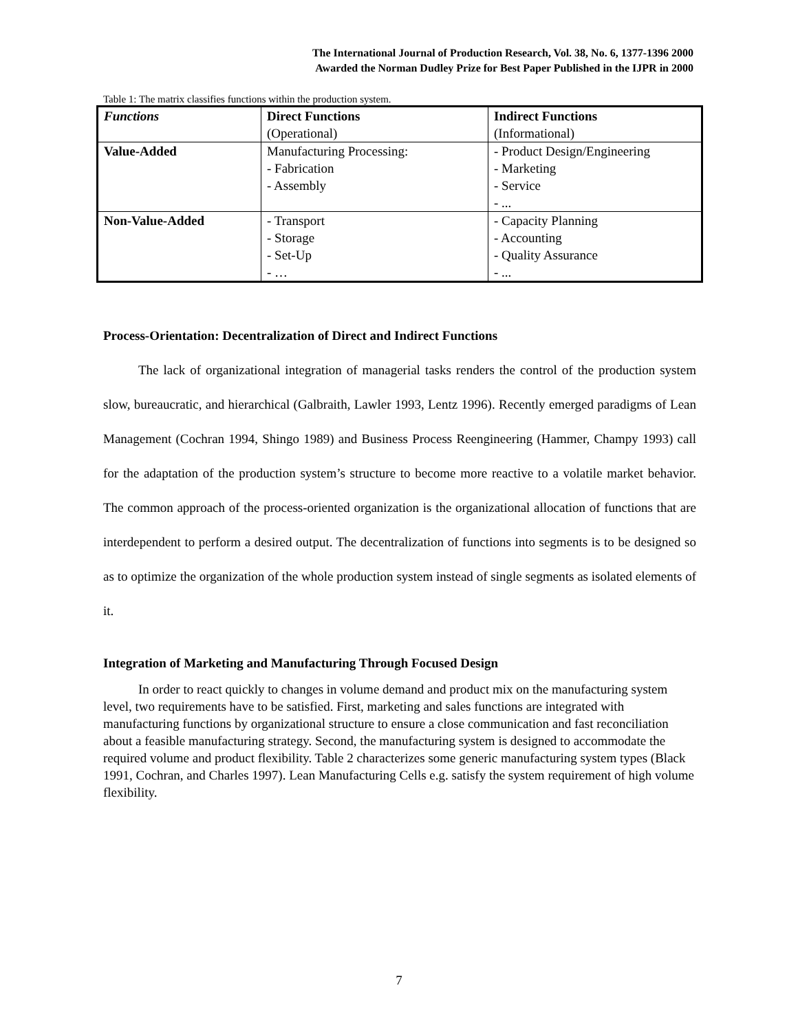The International Journal of Production Research, Vol. 38, No. 6, 1377-1396 2000
Awarded the Norman Dudley Prize for Best Paper Published in the IJPR in 2000
Table 1: The matrix classifies functions within the production system.
| Functions | Direct Functions (Operational) | Indirect Functions (Informational) |
| Value-Added | Manufacturing Processing: - Fabrication - Assembly | - Product Design/Engineering - Marketing - Service - ... |
| Non-Value-Added | - Transport - Storage - Set-Up - … | - Capacity Planning - Accounting - Quality Assurance - ... |
Process-Orientation: Decentralization of Direct and Indirect Functions
The lack of organizational integration of managerial tasks renders the control of the production system slow, bureaucratic, and hierarchical (Galbraith, Lawler 1993, Lentz 1996). Recently emerged paradigms of Lean Management (Cochran 1994, Shingo 1989) and Business Process Reengineering (Hammer, Champy 1993) call for the adaptation of the production system’s structure to become more reactive to a volatile market behavior. The common approach of the process-oriented organization is the organizational allocation of functions that are interdependent to perform a desired output. The decentralization of functions into segments is to be designed so as to optimize the organization of the whole production system instead of single segments as isolated elements of it.
Integration of Marketing and Manufacturing Through Focused Design
In order to react quickly to changes in volume demand and product mix on the manufacturing system level, two requirements have to be satisfied. First, marketing and sales functions are integrated with manufacturing functions by organizational structure to ensure a close communication and fast reconciliation about a feasible manufacturing strategy. Second, the manufacturing system is designed to accommodate the required volume and product flexibility. Table 2 characterizes some generic manufacturing system types (Black 1991, Cochran, and Charles 1997). Lean Manufacturing Cells e.g. satisfy the system requirement of high volume flexibility.
7